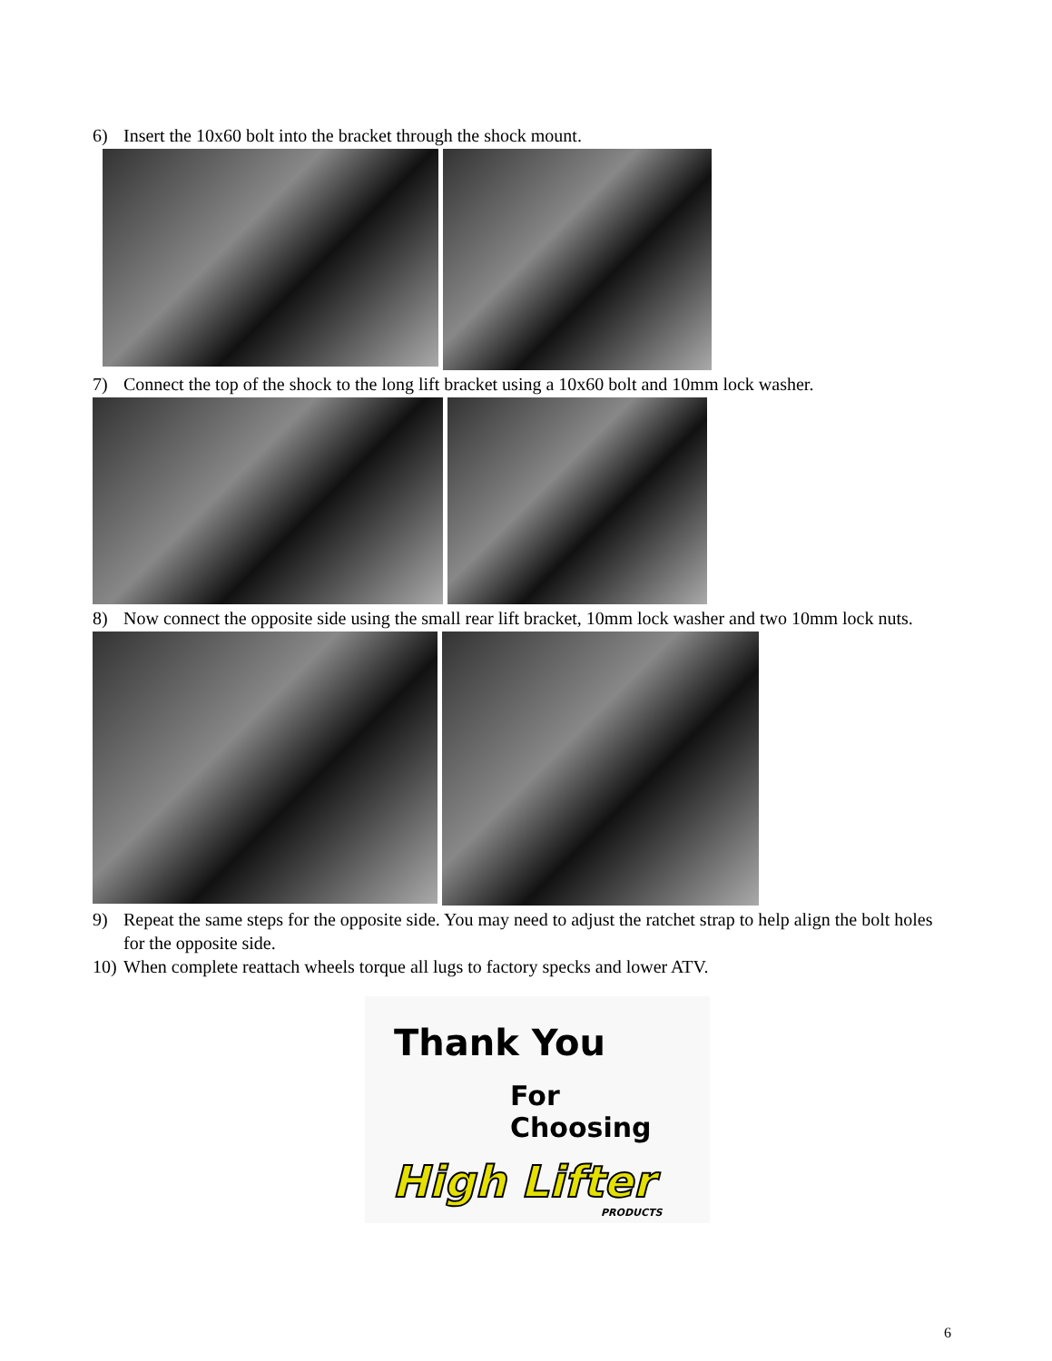6) Insert the 10x60 bolt into the bracket through the shock mount.
7) Connect the top of the shock to the long lift bracket using a 10x60 bolt and 10mm lock washer.
8) Now connect the opposite side using the small rear lift bracket, 10mm lock washer and two 10mm lock nuts.
9) Repeat the same steps for the opposite side. You may need to adjust the ratchet strap to help align the bolt holes for the opposite side.
10) When complete reattach wheels torque all lugs to factory specks and lower ATV.
Thank You
For Choosing
High Lifter
PRODUCTS
6